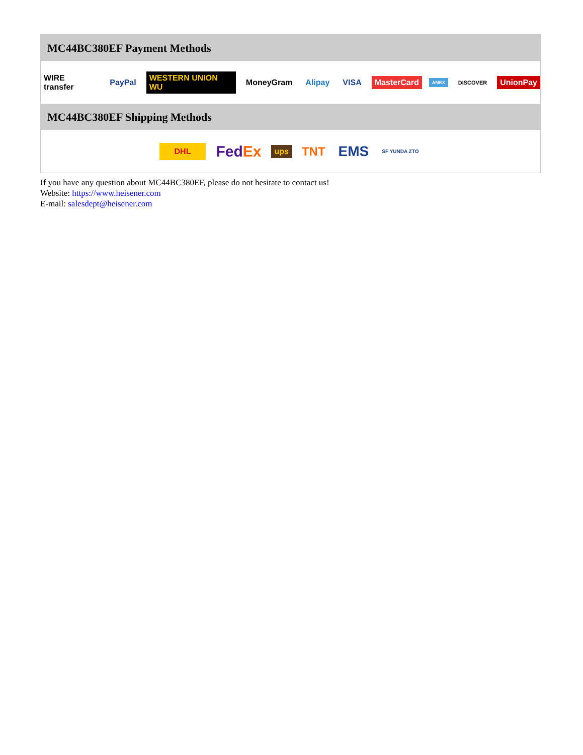MC44BC380EF Payment Methods
WIRE transfer PayPal WESTERN UNION WU MoneyGram Alipay VISA MasterCard AMEX DISCOVER UnionPay
MC44BC380EF Shipping Methods
DHL FedEx ups TNT EMS SF YUNDA ZTO
If you have any question about MC44BC380EF, please do not hesitate to contact us!
Website: https://www.heisener.com
E-mail: salesdept@heisener.com